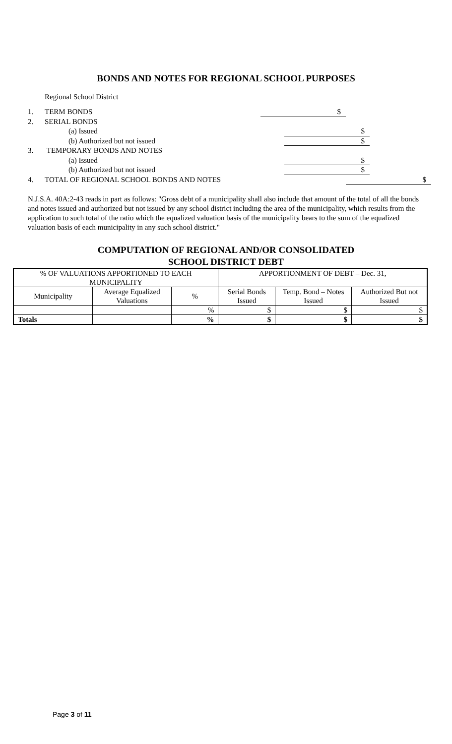BONDS AND NOTES FOR REGIONAL SCHOOL PURPOSES
Regional School District
1. TERM BONDS $
2. SERIAL BONDS
(a) Issued $
(b) Authorized but not issued $
3. TEMPORARY BONDS AND NOTES
(a) Issued $
(b) Authorized but not issued $
4. TOTAL OF REGIONAL SCHOOL BONDS AND NOTES $
N.J.S.A. 40A:2-43 reads in part as follows: "Gross debt of a municipality shall also include that amount of the total of all the bonds and notes issued and authorized but not issued by any school district including the area of the municipality, which results from the application to such total of the ratio which the equalized valuation basis of the municipality bears to the sum of the equalized valuation basis of each municipality in any such school district."
COMPUTATION OF REGIONAL AND/OR CONSOLIDATED
SCHOOL DISTRICT DEBT
| % OF VALUATIONS APPORTIONED TO EACH MUNICIPALITY | | | APPORTIONMENT OF DEBT – Dec. 31, | | |
| --- | --- | --- | --- | --- | --- |
| Municipality | Average Equalized Valuations | % | Serial Bonds Issued | Temp. Bond – Notes Issued | Authorized But not Issued |
| | | % | $ | $ | $ |
| Totals | | % | $ | $ | $ |
Page 3 of 11